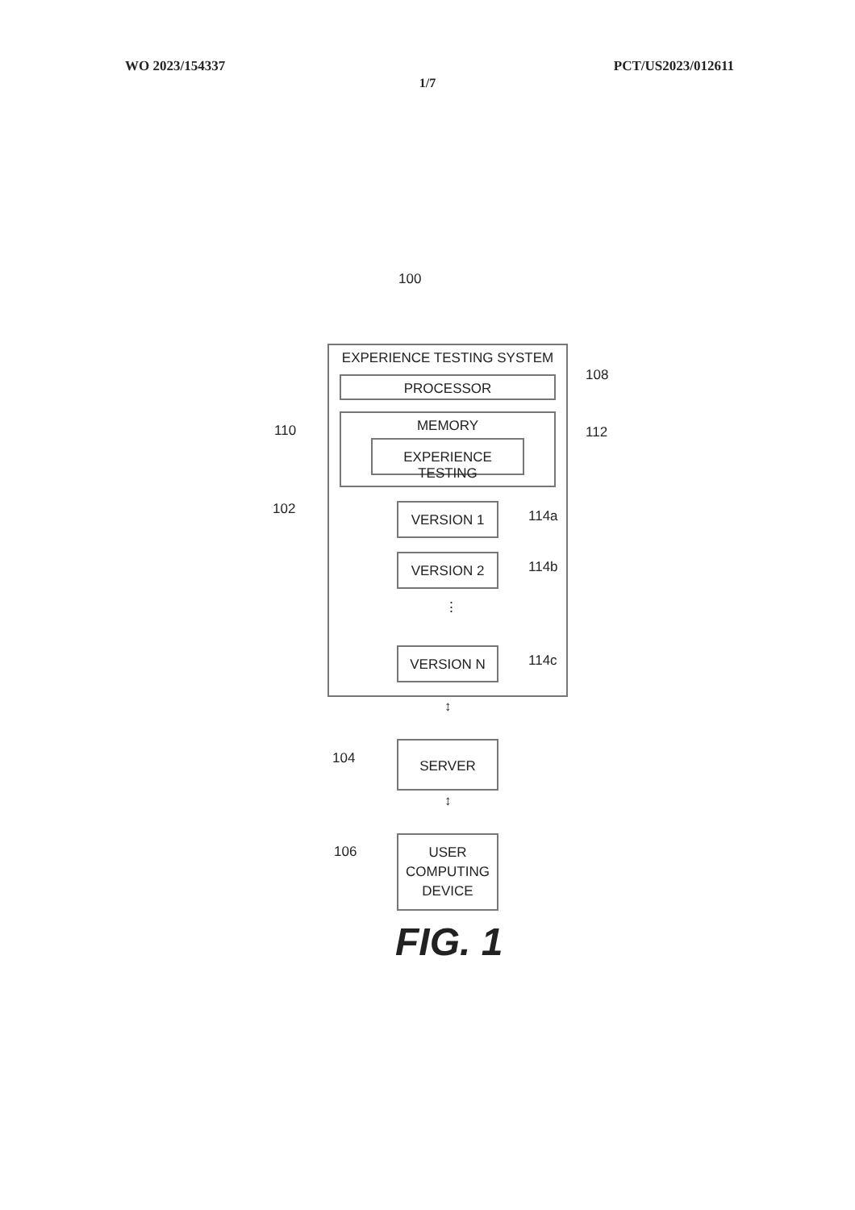WO 2023/154337 PCT/US2023/012611
1/7
100
EXPERIENCE TESTING SYSTEM
PROCESSOR 108
MEMORY
EXPERIENCE TESTING
112
110
102 VERSION 1 114a
VERSION 2 114b
⋮
VERSION N 114c
↕
SERVER
104
↕
USER
COMPUTING
DEVICE
106
FIG. 1